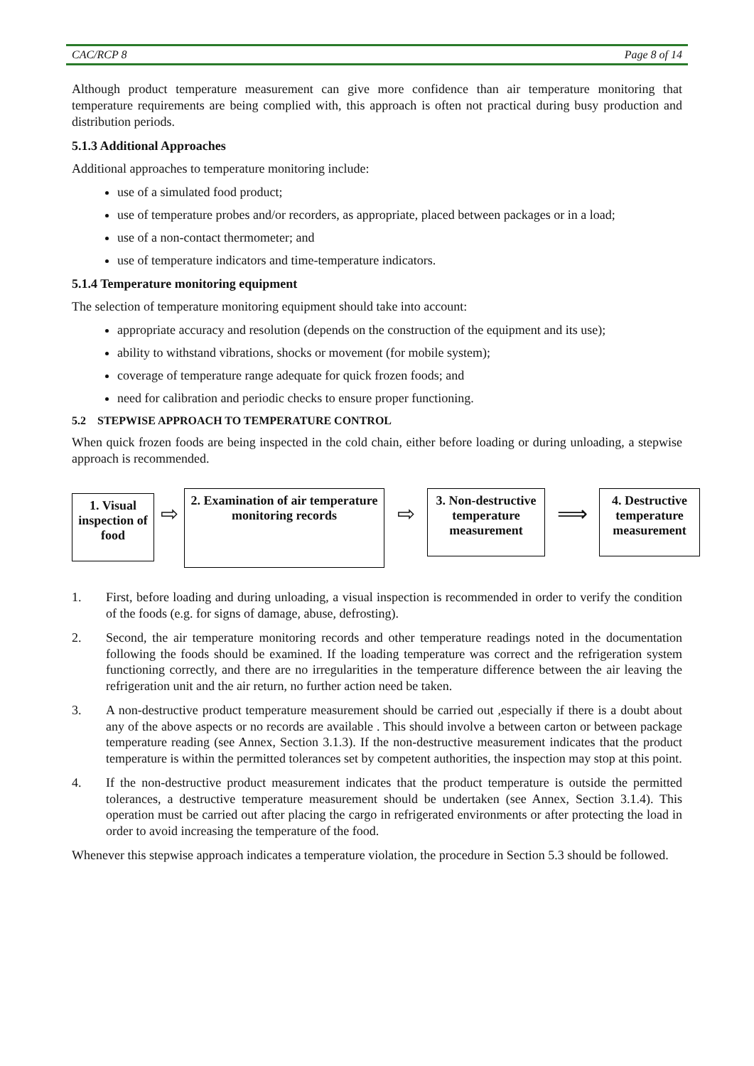CAC/RCP 8 Page 8 of 14
Although product temperature measurement can give more confidence than air temperature monitoring that temperature requirements are being complied with, this approach is often not practical during busy production and distribution periods.
5.1.3 Additional Approaches
Additional approaches to temperature monitoring include:
use of a simulated food product;
use of temperature probes and/or recorders, as appropriate, placed between packages or in a load;
use of a non-contact thermometer; and
use of temperature indicators and time-temperature indicators.
5.1.4 Temperature monitoring equipment
The selection of temperature monitoring equipment should take into account:
appropriate accuracy and resolution (depends on the construction of the equipment and its use);
ability to withstand vibrations, shocks or movement (for mobile system);
coverage of temperature range adequate for quick frozen foods; and
need for calibration and periodic checks to ensure proper functioning.
5.2 STEPWISE APPROACH TO TEMPERATURE CONTROL
When quick frozen foods are being inspected in the cold chain, either before loading or during unloading, a stepwise approach is recommended.
1. Visual inspection of food
⇨
2. Examination of air temperature monitoring records
⇨
3. Non-destructive temperature measurement
⟹
4. Destructive temperature measurement
1. First, before loading and during unloading, a visual inspection is recommended in order to verify the condition of the foods (e.g. for signs of damage, abuse, defrosting).
2. Second, the air temperature monitoring records and other temperature readings noted in the documentation following the foods should be examined. If the loading temperature was correct and the refrigeration system functioning correctly, and there are no irregularities in the temperature difference between the air leaving the refrigeration unit and the air return, no further action need be taken.
3. A non-destructive product temperature measurement should be carried out ,especially if there is a doubt about any of the above aspects or no records are available . This should involve a between carton or between package temperature reading (see Annex, Section 3.1.3). If the non-destructive measurement indicates that the product temperature is within the permitted tolerances set by competent authorities, the inspection may stop at this point.
4. If the non-destructive product measurement indicates that the product temperature is outside the permitted tolerances, a destructive temperature measurement should be undertaken (see Annex, Section 3.1.4). This operation must be carried out after placing the cargo in refrigerated environments or after protecting the load in order to avoid increasing the temperature of the food.
Whenever this stepwise approach indicates a temperature violation, the procedure in Section 5.3 should be followed.